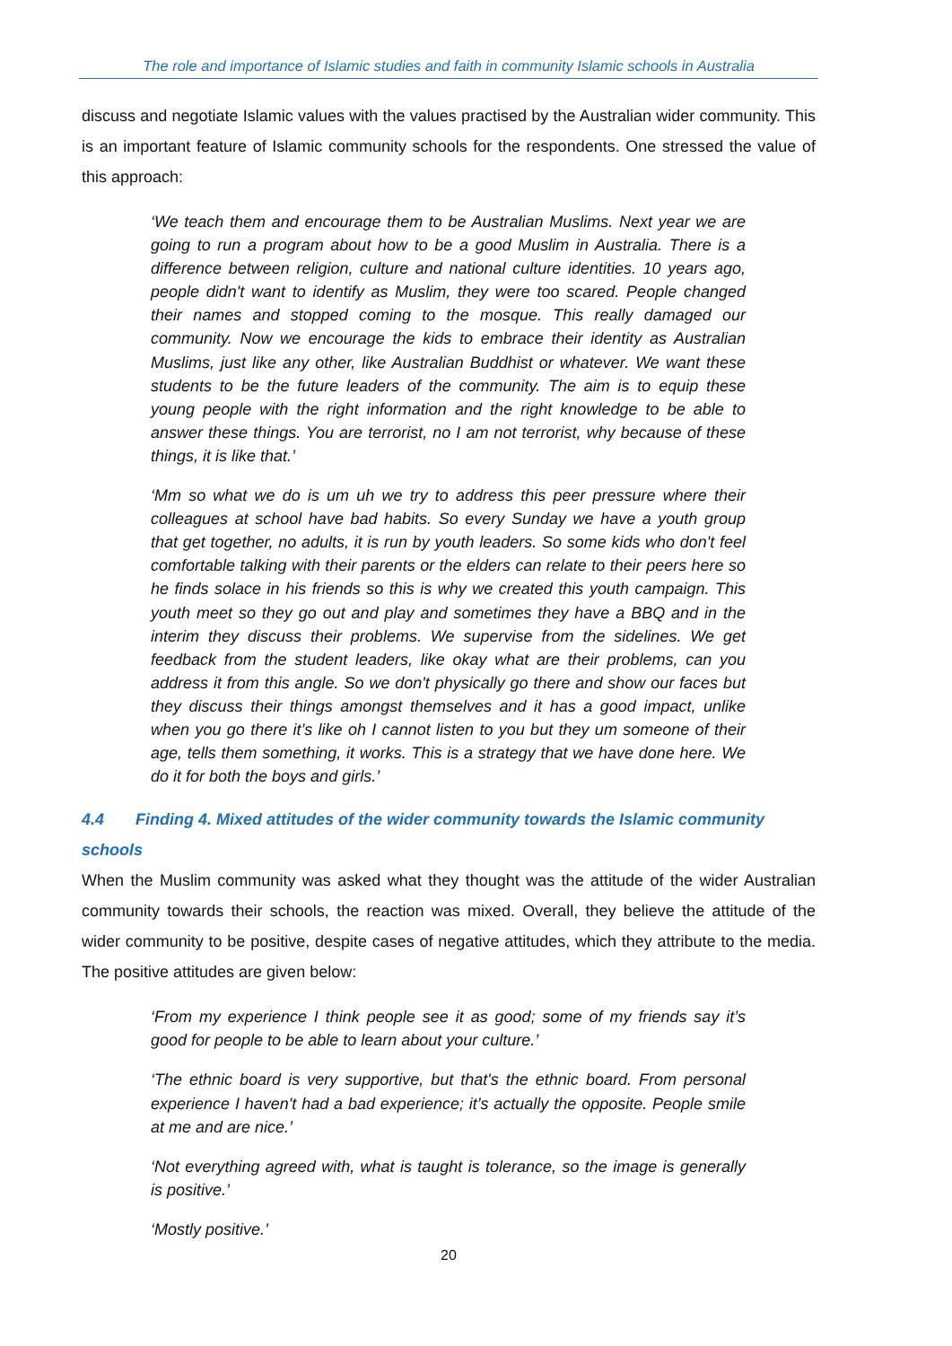The role and importance of Islamic studies and faith in community Islamic schools in Australia
discuss and negotiate Islamic values with the values practised by the Australian wider community. This is an important feature of Islamic community schools for the respondents. One stressed the value of this approach:
‘We teach them and encourage them to be Australian Muslims. Next year we are going to run a program about how to be a good Muslim in Australia. There is a difference between religion, culture and national culture identities. 10 years ago, people didn't want to identify as Muslim, they were too scared. People changed their names and stopped coming to the mosque. This really damaged our community. Now we encourage the kids to embrace their identity as Australian Muslims, just like any other, like Australian Buddhist or whatever. We want these students to be the future leaders of the community. The aim is to equip these young people with the right information and the right knowledge to be able to answer these things. You are terrorist, no I am not terrorist, why because of these things, it is like that.’
‘Mm so what we do is um uh we try to address this peer pressure where their colleagues at school have bad habits. So every Sunday we have a youth group that get together, no adults, it is run by youth leaders. So some kids who don't feel comfortable talking with their parents or the elders can relate to their peers here so he finds solace in his friends so this is why we created this youth campaign. This youth meet so they go out and play and sometimes they have a BBQ and in the interim they discuss their problems. We supervise from the sidelines. We get feedback from the student leaders, like okay what are their problems, can you address it from this angle. So we don't physically go there and show our faces but they discuss their things amongst themselves and it has a good impact, unlike when you go there it’s like oh I cannot listen to you but they um someone of their age, tells them something, it works. This is a strategy that we have done here. We do it for both the boys and girls.’
4.4 Finding 4. Mixed attitudes of the wider community towards the Islamic community schools
When the Muslim community was asked what they thought was the attitude of the wider Australian community towards their schools, the reaction was mixed. Overall, they believe the attitude of the wider community to be positive, despite cases of negative attitudes, which they attribute to the media. The positive attitudes are given below:
‘From my experience I think people see it as good; some of my friends say it’s good for people to be able to learn about your culture.’
‘The ethnic board is very supportive, but that's the ethnic board. From personal experience I haven't had a bad experience; it’s actually the opposite. People smile at me and are nice.’
‘Not everything agreed with, what is taught is tolerance, so the image is generally is positive.’
‘Mostly positive.’
20